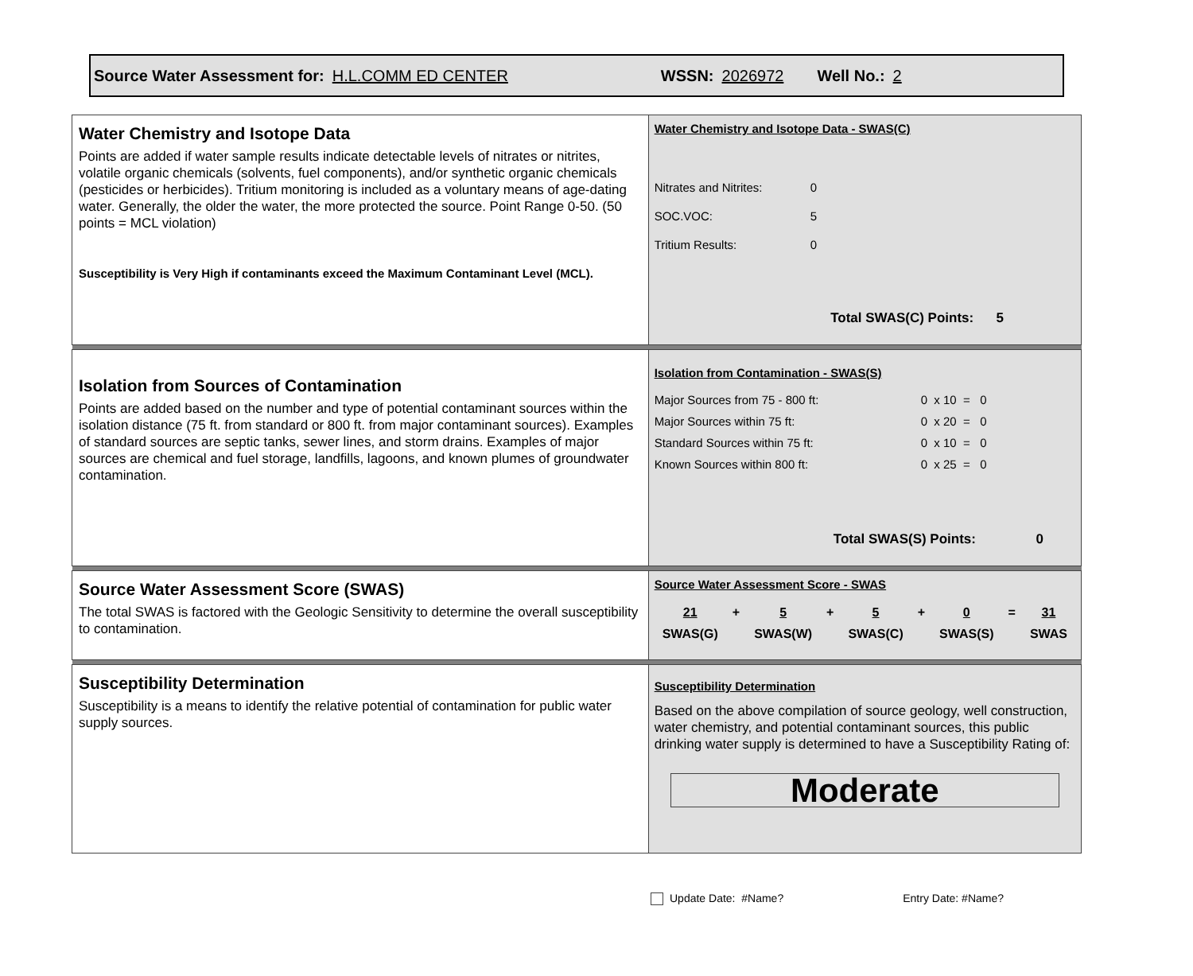Source Water Assessment for: H.L.COMM ED CENTER WSSN: 2026972 Well No.: 2
| Water Chemistry and Isotope Data Points are added if water sample results indicate detectable levels of nitrates or nitrites, volatile organic chemicals (solvents, fuel components), and/or synthetic organic chemicals (pesticides or herbicides). Tritium monitoring is included as a voluntary means of age-dating water. Generally, the older the water, the more protected the source. Point Range 0-50. (50 points = MCL violation) Susceptibility is Very High if contaminants exceed the Maximum Contaminant Level (MCL). | Water Chemistry and Isotope Data - SWAS(C) / Nitrates and Nitrites: / 0 / / SOC.VOC: / 5 / / Tritium Results: / 0 / Total SWAS(C) Points: 5 |
| Isolation from Sources of Contamination Points are added based on the number and type of potential contaminant sources within the isolation distance (75 ft. from standard or 800 ft. from major contaminant sources). Examples of standard sources are septic tanks, sewer lines, and storm drains. Examples of major sources are chemical and fuel storage, landfills, lagoons, and known plumes of groundwater contamination. | Isolation from Contamination - SWAS(S) / Major Sources from 75 - 800 ft: / 0 x 10 = 0 / / Major Sources within 75 ft: / 0 x 20 = 0 / / Standard Sources within 75 ft: / 0 x 10 = 0 / / Known Sources within 800 ft: / 0 x 25 = 0 / Total SWAS(S) Points: 0 |
| Source Water Assessment Score (SWAS) The total SWAS is factored with the Geologic Sensitivity to determine the overall susceptibility to contamination. | Source Water Assessment Score - SWAS / 21 / + / 5 / + / 5 / + / 0 / = / 31 / / SWAS(G) / / SWAS(W) / / SWAS(C) / / SWAS(S) / / SWAS / |
| Susceptibility Determination Susceptibility is a means to identify the relative potential of contamination for public water supply sources. | Susceptibility Determination Based on the above compilation of source geology, well construction, water chemistry, and potential contaminant sources, this public drinking water supply is determined to have a Susceptibility Rating of: Moderate |
Update Date: #Name? Entry Date: #Name?